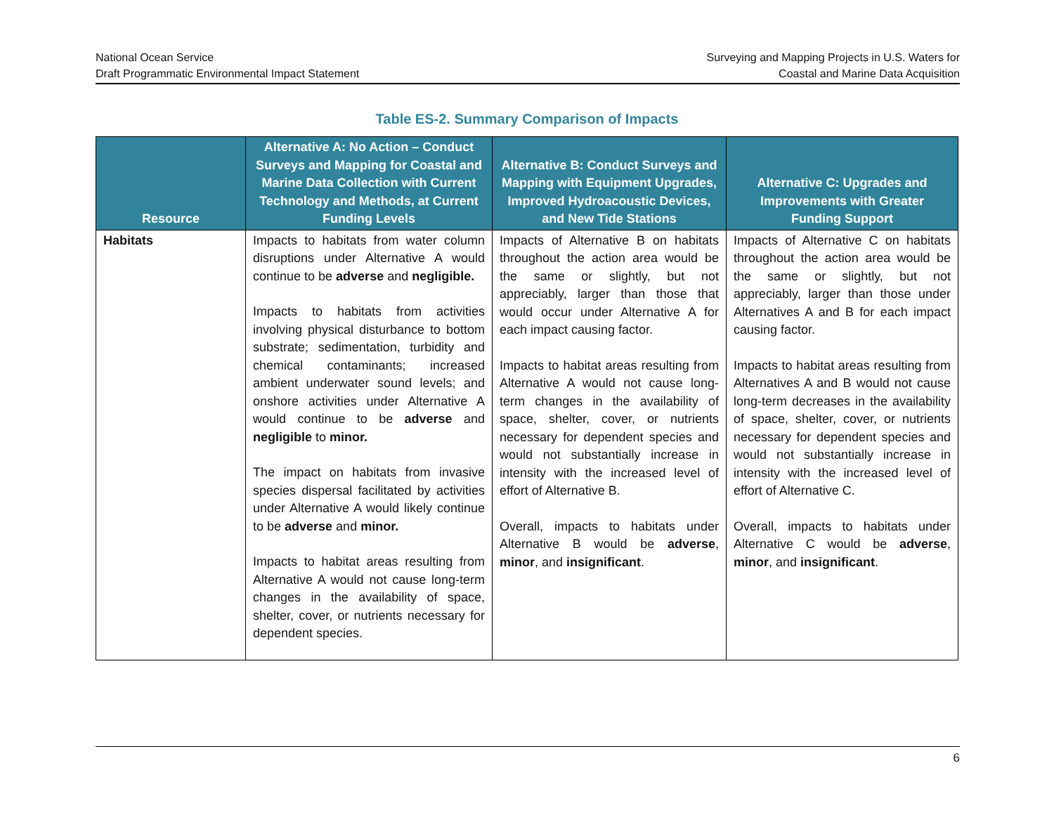National Ocean Service
Draft Programmatic Environmental Impact Statement
Surveying and Mapping Projects in U.S. Waters for
Coastal and Marine Data Acquisition
Table ES-2. Summary Comparison of Impacts
| Resource | Alternative A: No Action – Conduct Surveys and Mapping for Coastal and Marine Data Collection with Current Technology and Methods, at Current Funding Levels | Alternative B: Conduct Surveys and Mapping with Equipment Upgrades, Improved Hydroacoustic Devices, and New Tide Stations | Alternative C: Upgrades and Improvements with Greater Funding Support |
| --- | --- | --- | --- |
| Habitats | Impacts to habitats from water column disruptions under Alternative A would continue to be adverse and negligible. Impacts to habitats from activities involving physical disturbance to bottom substrate; sedimentation, turbidity and chemical contaminants; increased ambient underwater sound levels; and onshore activities under Alternative A would continue to be adverse and negligible to minor. The impact on habitats from invasive species dispersal facilitated by activities under Alternative A would likely continue to be adverse and minor. Impacts to habitat areas resulting from Alternative A would not cause long-term changes in the availability of space, shelter, cover, or nutrients necessary for dependent species. | Impacts of Alternative B on habitats throughout the action area would be the same or slightly, but not appreciably, larger than those that would occur under Alternative A for each impact causing factor. Impacts to habitat areas resulting from Alternative A would not cause long-term changes in the availability of space, shelter, cover, or nutrients necessary for dependent species and would not substantially increase in intensity with the increased level of effort of Alternative B. Overall, impacts to habitats under Alternative B would be adverse , minor , and insignificant . | Impacts of Alternative C on habitats throughout the action area would be the same or slightly, but not appreciably, larger than those under Alternatives A and B for each impact causing factor. Impacts to habitat areas resulting from Alternatives A and B would not cause long-term decreases in the availability of space, shelter, cover, or nutrients necessary for dependent species and would not substantially increase in intensity with the increased level of effort of Alternative C. Overall, impacts to habitats under Alternative C would be adverse , minor , and insignificant . |
6